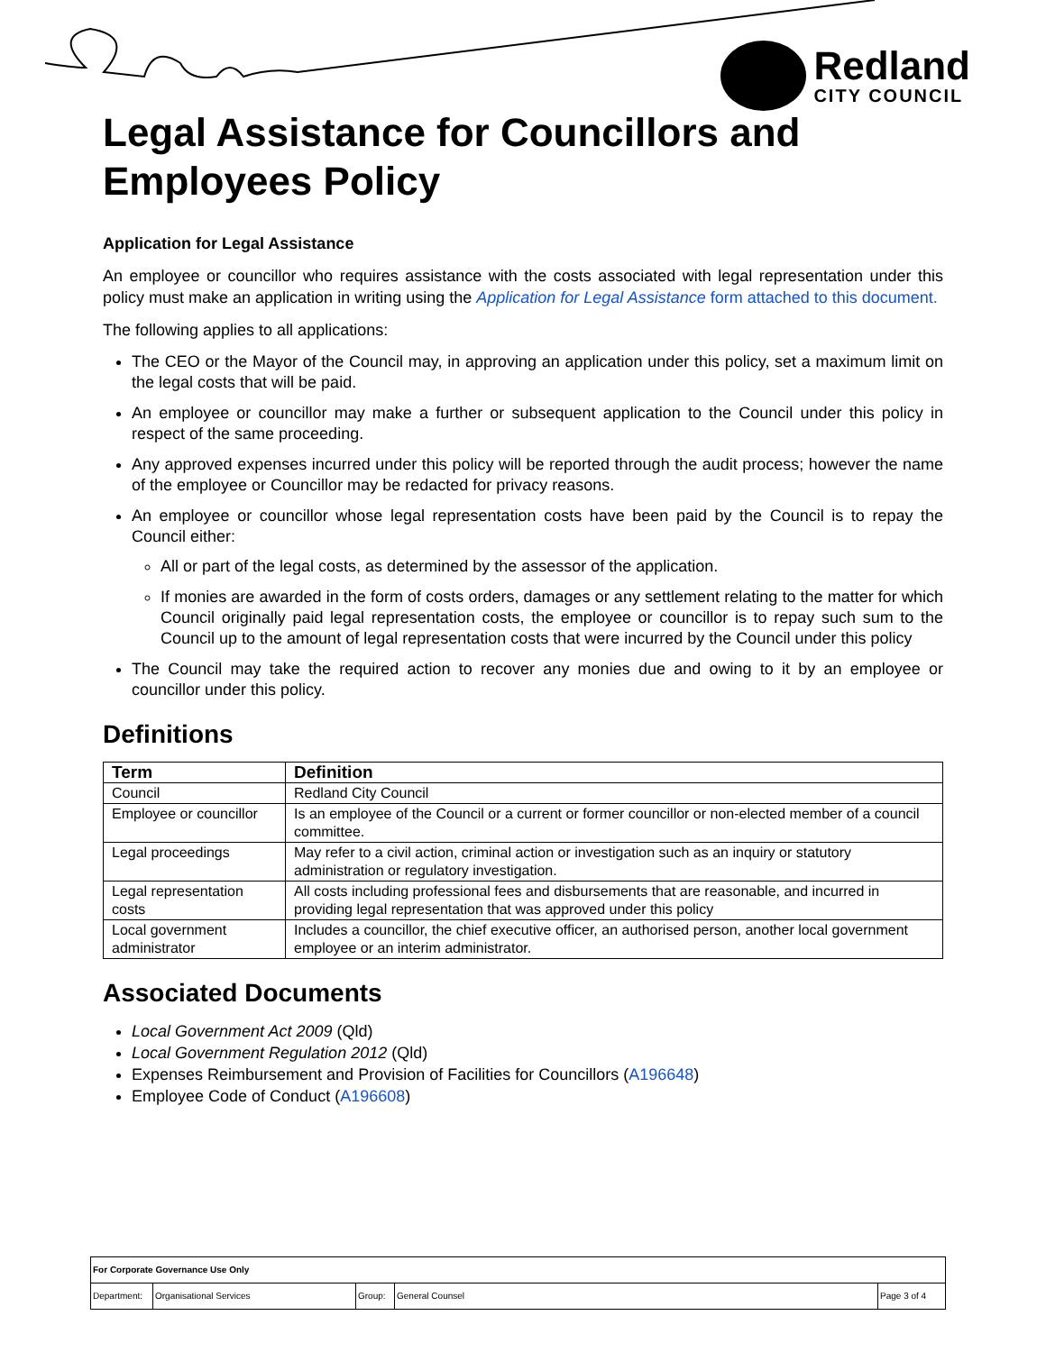Redland
CITY COUNCIL
Legal Assistance for Councillors and Employees Policy
Application for Legal Assistance
An employee or councillor who requires assistance with the costs associated with legal representation under this policy must make an application in writing using the Application for Legal Assistance form attached to this document.
The following applies to all applications:
The CEO or the Mayor of the Council may, in approving an application under this policy, set a maximum limit on the legal costs that will be paid.
An employee or councillor may make a further or subsequent application to the Council under this policy in respect of the same proceeding.
Any approved expenses incurred under this policy will be reported through the audit process; however the name of the employee or Councillor may be redacted for privacy reasons.
An employee or councillor whose legal representation costs have been paid by the Council is to repay the Council either:
All or part of the legal costs, as determined by the assessor of the application.
If monies are awarded in the form of costs orders, damages or any settlement relating to the matter for which Council originally paid legal representation costs, the employee or councillor is to repay such sum to the Council up to the amount of legal representation costs that were incurred by the Council under this policy
The Council may take the required action to recover any monies due and owing to it by an employee or councillor under this policy.
Definitions
| Term | Definition |
| --- | --- |
| Council | Redland City Council |
| Employee or councillor | Is an employee of the Council or a current or former councillor or non-elected member of a council committee. |
| Legal proceedings | May refer to a civil action, criminal action or investigation such as an inquiry or statutory administration or regulatory investigation. |
| Legal representation costs | All costs including professional fees and disbursements that are reasonable, and incurred in providing legal representation that was approved under this policy |
| Local government administrator | Includes a councillor, the chief executive officer, an authorised person, another local government employee or an interim administrator. |
Associated Documents
Local Government Act 2009 (Qld)
Local Government Regulation 2012 (Qld)
Expenses Reimbursement and Provision of Facilities for Councillors (A196648)
Employee Code of Conduct (A196608)
| For Corporate Governance Use Only | | | | |
| Department: | Organisational Services | Group: | General Counsel | Page 3 of 4 |